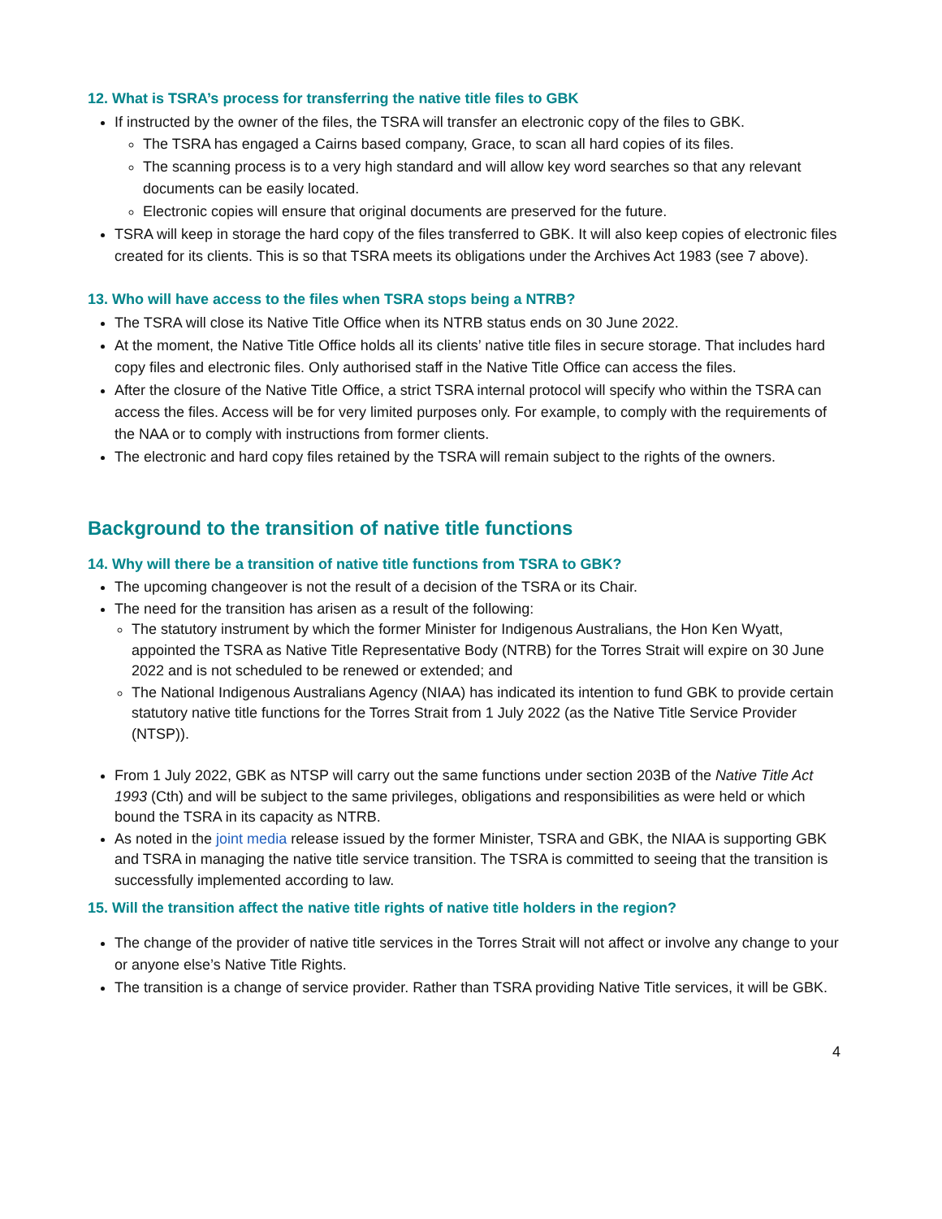12. What is TSRA’s process for transferring the native title files to GBK
If instructed by the owner of the files, the TSRA will transfer an electronic copy of the files to GBK.
The TSRA has engaged a Cairns based company, Grace, to scan all hard copies of its files.
The scanning process is to a very high standard and will allow key word searches so that any relevant documents can be easily located.
Electronic copies will ensure that original documents are preserved for the future.
TSRA will keep in storage the hard copy of the files transferred to GBK. It will also keep copies of electronic files created for its clients. This is so that TSRA meets its obligations under the Archives Act 1983 (see 7 above).
13. Who will have access to the files when TSRA stops being a NTRB?
The TSRA will close its Native Title Office when its NTRB status ends on 30 June 2022.
At the moment, the Native Title Office holds all its clients’ native title files in secure storage. That includes hard copy files and electronic files. Only authorised staff in the Native Title Office can access the files.
After the closure of the Native Title Office, a strict TSRA internal protocol will specify who within the TSRA can access the files. Access will be for very limited purposes only. For example, to comply with the requirements of the NAA or to comply with instructions from former clients.
The electronic and hard copy files retained by the TSRA will remain subject to the rights of the owners.
Background to the transition of native title functions
14. Why will there be a transition of native title functions from TSRA to GBK?
The upcoming changeover is not the result of a decision of the TSRA or its Chair.
The need for the transition has arisen as a result of the following:
The statutory instrument by which the former Minister for Indigenous Australians, the Hon Ken Wyatt, appointed the TSRA as Native Title Representative Body (NTRB) for the Torres Strait will expire on 30 June 2022 and is not scheduled to be renewed or extended; and
The National Indigenous Australians Agency (NIAA) has indicated its intention to fund GBK to provide certain statutory native title functions for the Torres Strait from 1 July 2022 (as the Native Title Service Provider (NTSP)).
From 1 July 2022, GBK as NTSP will carry out the same functions under section 203B of the Native Title Act 1993 (Cth) and will be subject to the same privileges, obligations and responsibilities as were held or which bound the TSRA in its capacity as NTRB.
As noted in the joint media release issued by the former Minister, TSRA and GBK, the NIAA is supporting GBK and TSRA in managing the native title service transition. The TSRA is committed to seeing that the transition is successfully implemented according to law.
15. Will the transition affect the native title rights of native title holders in the region?
The change of the provider of native title services in the Torres Strait will not affect or involve any change to your or anyone else’s Native Title Rights.
The transition is a change of service provider. Rather than TSRA providing Native Title services, it will be GBK.
4